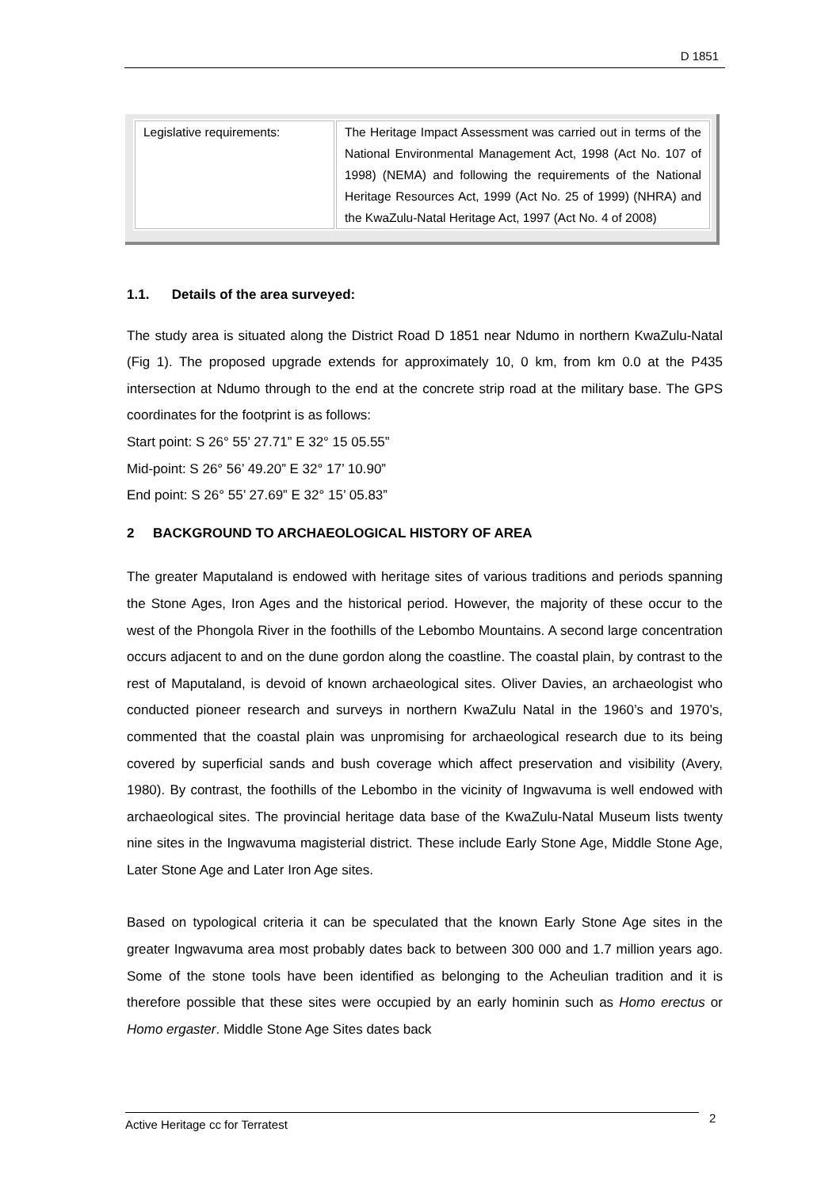D 1851
| Legislative requirements: | The Heritage Impact Assessment was carried out in terms of the National Environmental Management Act, 1998 (Act No. 107 of 1998) (NEMA) and following the requirements of the National Heritage Resources Act, 1999 (Act No. 25 of 1999) (NHRA) and the KwaZulu-Natal Heritage Act, 1997 (Act No. 4 of 2008) |
1.1. Details of the area surveyed:
The study area is situated along the District Road D 1851 near Ndumo in northern KwaZulu-Natal (Fig 1). The proposed upgrade extends for approximately 10, 0 km, from km 0.0 at the P435 intersection at Ndumo through to the end at the concrete strip road at the military base. The GPS coordinates for the footprint is as follows:
Start point: S 26° 55’ 27.71” E 32° 15 05.55”
Mid-point: S 26° 56’ 49.20” E 32° 17’ 10.90”
End point: S 26° 55’ 27.69” E 32° 15’ 05.83”
2 BACKGROUND TO ARCHAEOLOGICAL HISTORY OF AREA
The greater Maputaland is endowed with heritage sites of various traditions and periods spanning the Stone Ages, Iron Ages and the historical period. However, the majority of these occur to the west of the Phongola River in the foothills of the Lebombo Mountains. A second large concentration occurs adjacent to and on the dune gordon along the coastline. The coastal plain, by contrast to the rest of Maputaland, is devoid of known archaeological sites. Oliver Davies, an archaeologist who conducted pioneer research and surveys in northern KwaZulu Natal in the 1960’s and 1970’s, commented that the coastal plain was unpromising for archaeological research due to its being covered by superficial sands and bush coverage which affect preservation and visibility (Avery, 1980). By contrast, the foothills of the Lebombo in the vicinity of Ingwavuma is well endowed with archaeological sites. The provincial heritage data base of the KwaZulu-Natal Museum lists twenty nine sites in the Ingwavuma magisterial district. These include Early Stone Age, Middle Stone Age, Later Stone Age and Later Iron Age sites.
Based on typological criteria it can be speculated that the known Early Stone Age sites in the greater Ingwavuma area most probably dates back to between 300 000 and 1.7 million years ago. Some of the stone tools have been identified as belonging to the Acheulian tradition and it is therefore possible that these sites were occupied by an early hominin such as Homo erectus or Homo ergaster. Middle Stone Age Sites dates back
Active Heritage cc for Terratest 2